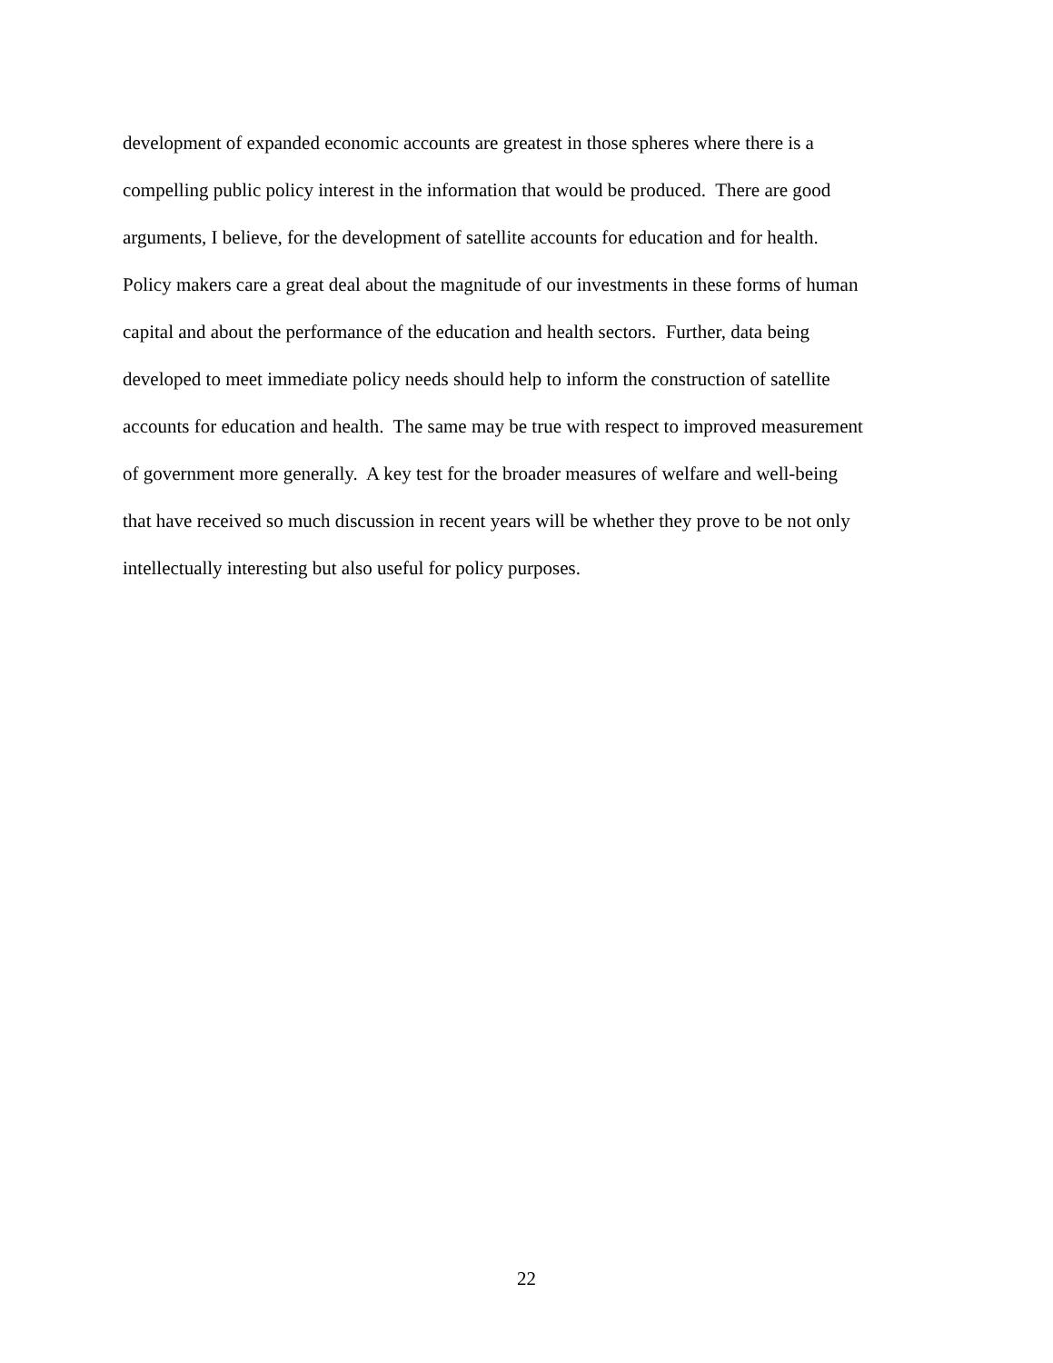development of expanded economic accounts are greatest in those spheres where there is a
compelling public policy interest in the information that would be produced. There are good
arguments, I believe, for the development of satellite accounts for education and for health.
Policy makers care a great deal about the magnitude of our investments in these forms of human
capital and about the performance of the education and health sectors. Further, data being
developed to meet immediate policy needs should help to inform the construction of satellite
accounts for education and health. The same may be true with respect to improved measurement
of government more generally. A key test for the broader measures of welfare and well-being
that have received so much discussion in recent years will be whether they prove to be not only
intellectually interesting but also useful for policy purposes.
22